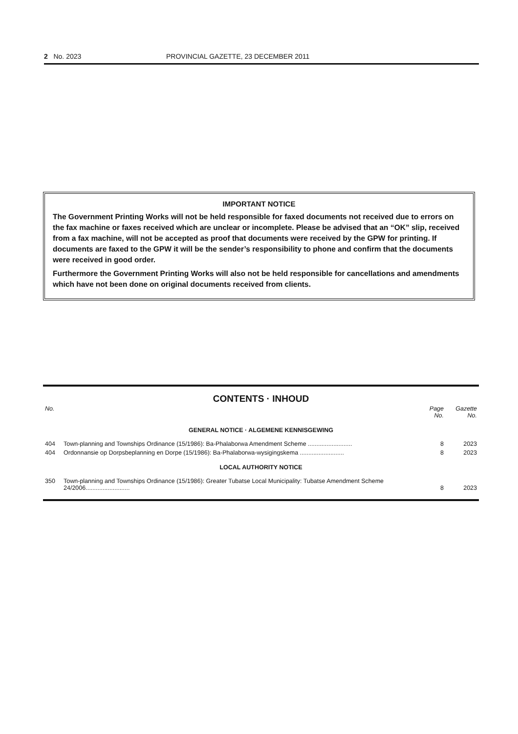2 No. 2023 PROVINCIAL GAZETTE, 23 DECEMBER 2011
IMPORTANT NOTICE
The Government Printing Works will not be held responsible for faxed documents not received due to errors on the fax machine or faxes received which are unclear or incomplete. Please be advised that an “OK” slip, received from a fax machine, will not be accepted as proof that documents were received by the GPW for printing. If documents are faxed to the GPW it will be the sender’s responsibility to phone and confirm that the documents were received in good order.
Furthermore the Government Printing Works will also not be held responsible for cancellations and amendments which have not been done on original documents received from clients.
CONTENTS · INHOUD
| No. | | Page No. | Gazette No. |
| --- | --- | --- | --- |
| GENERAL NOTICE · ALGEMENE KENNISGEWING | | | |
| 404 | Town-planning and Townships Ordinance (15/1986): Ba-Phalaborwa Amendment Scheme .......................... | 8 | 2023 |
| 404 | Ordonnansie op Dorpsbeplanning en Dorpe (15/1986): Ba-Phalaborwa-wysigingskema .......................... | 8 | 2023 |
| LOCAL AUTHORITY NOTICE | | | |
| 350 | Town-planning and Townships Ordinance (15/1986): Greater Tubatse Local Municipality: Tubatse Amendment Scheme 24/2006.......................... | 8 | 2023 |